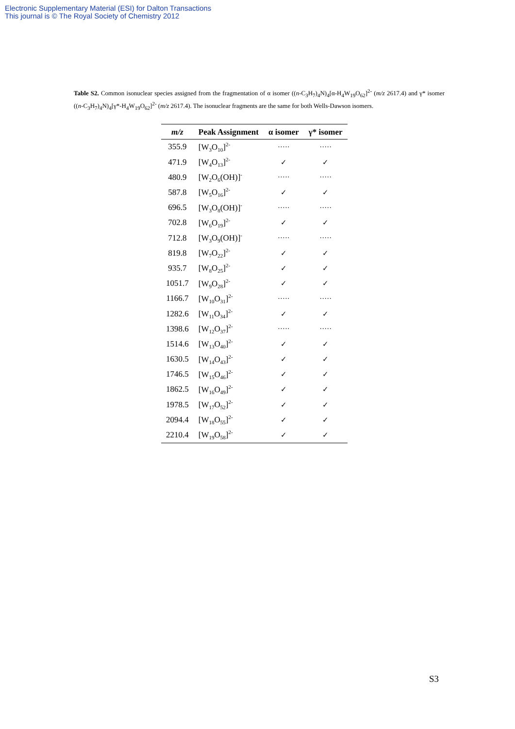Electronic Supplementary Material (ESI) for Dalton Transactions
This journal is © The Royal Society of Chemistry 2012
Table S2. Common isonuclear species assigned from the fragmentation of α isomer ((n-C<sub>3</sub>H<sub>7</sub>)<sub>4</sub>N)<sub>4</sub>[α-H<sub>4</sub>W<sub>19</sub>O<sub>62</sub>]<sup>2-</sup> (m/z 2617.4) and γ* isomer ((n-C<sub>3</sub>H<sub>7</sub>)<sub>4</sub>N)<sub>4</sub>[γ*-H<sub>4</sub>W<sub>19</sub>O<sub>62</sub>]<sup>2-</sup> (m/z 2617.4). The isonuclear fragments are the same for both Wells-Dawson isomers.
| m/z | Peak Assignment | α isomer | γ* isomer |
| --- | --- | --- | --- |
| 355.9 | [W<sub>3</sub>O<sub>10</sub>]<sup>2-</sup> | ····· | ····· |
| 471.9 | [W<sub>4</sub>O<sub>13</sub>]<sup>2-</sup> | ✓ | ✓ |
| 480.9 | [W<sub>2</sub>O<sub>6</sub>(OH)]<sup>-</sup> | ····· | ····· |
| 587.8 | [W<sub>5</sub>O<sub>16</sub>]<sup>2-</sup> | ✓ | ✓ |
| 696.5 | [W<sub>3</sub>O<sub>8</sub>(OH)]<sup>-</sup> | ····· | ····· |
| 702.8 | [W<sub>6</sub>O<sub>19</sub>]<sup>2-</sup> | ✓ | ✓ |
| 712.8 | [W<sub>3</sub>O<sub>9</sub>(OH)]<sup>-</sup> | ····· | ····· |
| 819.8 | [W<sub>7</sub>O<sub>22</sub>]<sup>2-</sup> | ✓ | ✓ |
| 935.7 | [W<sub>8</sub>O<sub>25</sub>]<sup>2-</sup> | ✓ | ✓ |
| 1051.7 | [W<sub>9</sub>O<sub>28</sub>]<sup>2-</sup> | ✓ | ✓ |
| 1166.7 | [W<sub>10</sub>O<sub>31</sub>]<sup>2-</sup> | ····· | ····· |
| 1282.6 | [W<sub>11</sub>O<sub>34</sub>]<sup>2-</sup> | ✓ | ✓ |
| 1398.6 | [W<sub>12</sub>O<sub>37</sub>]<sup>2-</sup> | ····· | ····· |
| 1514.6 | [W<sub>13</sub>O<sub>40</sub>]<sup>2-</sup> | ✓ | ✓ |
| 1630.5 | [W<sub>14</sub>O<sub>43</sub>]<sup>2-</sup> | ✓ | ✓ |
| 1746.5 | [W<sub>15</sub>O<sub>46</sub>]<sup>2-</sup> | ✓ | ✓ |
| 1862.5 | [W<sub>16</sub>O<sub>49</sub>]<sup>2-</sup> | ✓ | ✓ |
| 1978.5 | [W<sub>17</sub>O<sub>52</sub>]<sup>2-</sup> | ✓ | ✓ |
| 2094.4 | [W<sub>18</sub>O<sub>55</sub>]<sup>2-</sup> | ✓ | ✓ |
| 2210.4 | [W<sub>19</sub>O<sub>58</sub>]<sup>2-</sup> | ✓ | ✓ |
S3